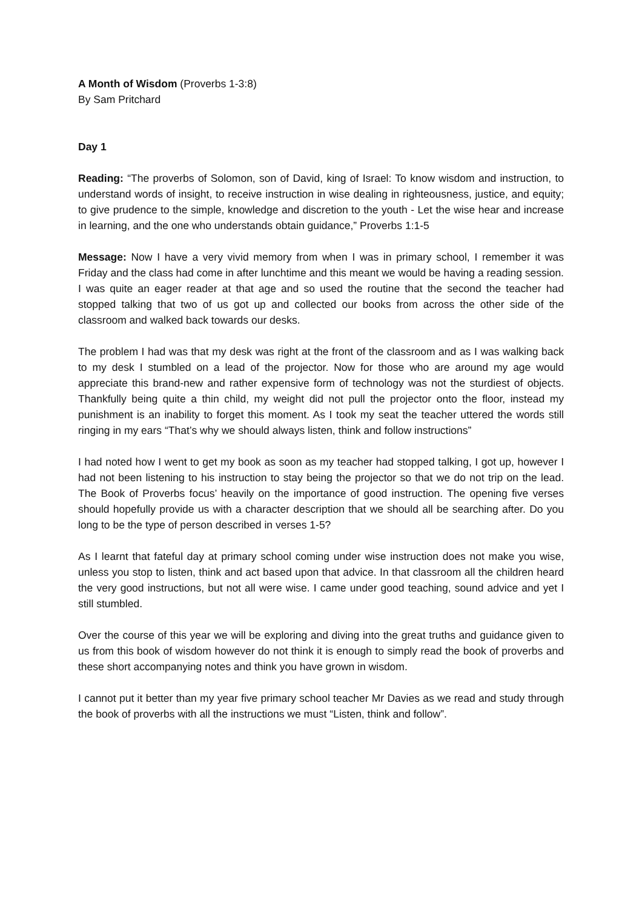A Month of Wisdom (Proverbs 1-3:8)
By Sam Pritchard
Day 1
Reading: “The proverbs of Solomon, son of David, king of Israel: To know wisdom and instruction, to understand words of insight, to receive instruction in wise dealing in righteousness, justice, and equity; to give prudence to the simple, knowledge and discretion to the youth - Let the wise hear and increase in learning, and the one who understands obtain guidance,” Proverbs 1:1-5
Message: Now I have a very vivid memory from when I was in primary school, I remember it was Friday and the class had come in after lunchtime and this meant we would be having a reading session. I was quite an eager reader at that age and so used the routine that the second the teacher had stopped talking that two of us got up and collected our books from across the other side of the classroom and walked back towards our desks.
The problem I had was that my desk was right at the front of the classroom and as I was walking back to my desk I stumbled on a lead of the projector. Now for those who are around my age would appreciate this brand-new and rather expensive form of technology was not the sturdiest of objects. Thankfully being quite a thin child, my weight did not pull the projector onto the floor, instead my punishment is an inability to forget this moment. As I took my seat the teacher uttered the words still ringing in my ears “That’s why we should always listen, think and follow instructions”
I had noted how I went to get my book as soon as my teacher had stopped talking, I got up, however I had not been listening to his instruction to stay being the projector so that we do not trip on the lead. The Book of Proverbs focus’ heavily on the importance of good instruction. The opening five verses should hopefully provide us with a character description that we should all be searching after. Do you long to be the type of person described in verses 1-5?
As I learnt that fateful day at primary school coming under wise instruction does not make you wise, unless you stop to listen, think and act based upon that advice. In that classroom all the children heard the very good instructions, but not all were wise. I came under good teaching, sound advice and yet I still stumbled.
Over the course of this year we will be exploring and diving into the great truths and guidance given to us from this book of wisdom however do not think it is enough to simply read the book of proverbs and these short accompanying notes and think you have grown in wisdom.
I cannot put it better than my year five primary school teacher Mr Davies as we read and study through the book of proverbs with all the instructions we must “Listen, think and follow”.